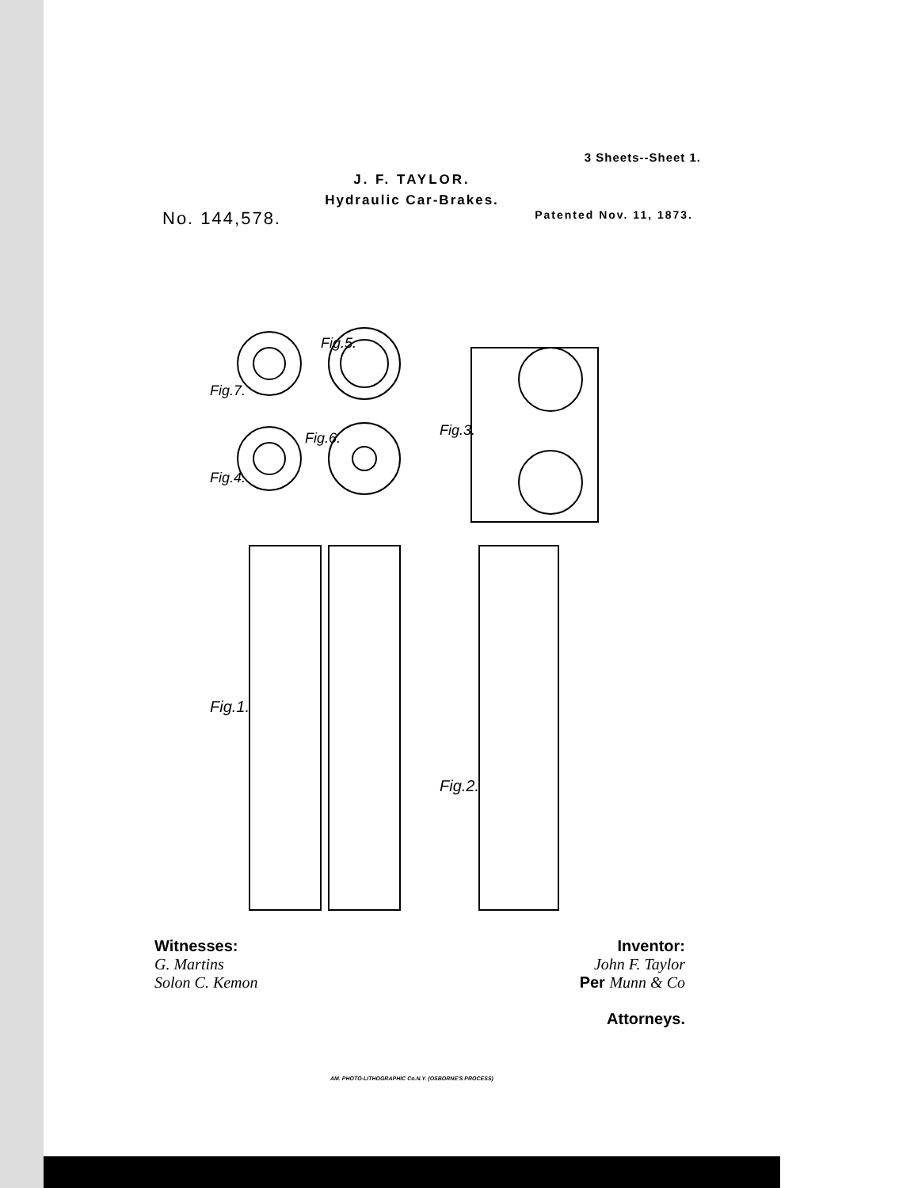3 Sheets--Sheet 1.
J. F. TAYLOR.
Hydraulic Car-Brakes.
No. 144,578. Patented Nov. 11, 1873.
Fig.7.
Fig.5.
Fig.4.
Fig.6.
Fig.3.
Fig.1.
Fig.2.
Witnesses:
G. Martins
Solon C. Kemon
Inventor:
John F. Taylor
Per Munn & Co
Attorneys.
AM. PHOTO-LITHOGRAPHIC Co.N.Y. (OSBORNE'S PROCESS)